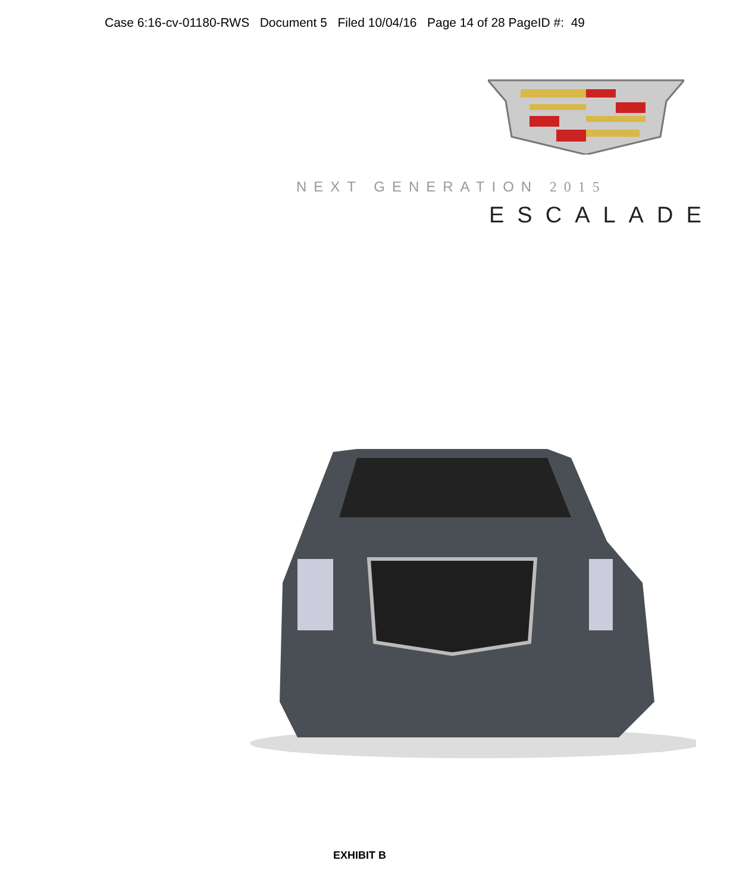Case 6:16-cv-01180-RWS Document 5 Filed 10/04/16 Page 14 of 28 PageID #: 49
NEXT GENERATION 2015
ESCALADE
EXHIBIT B